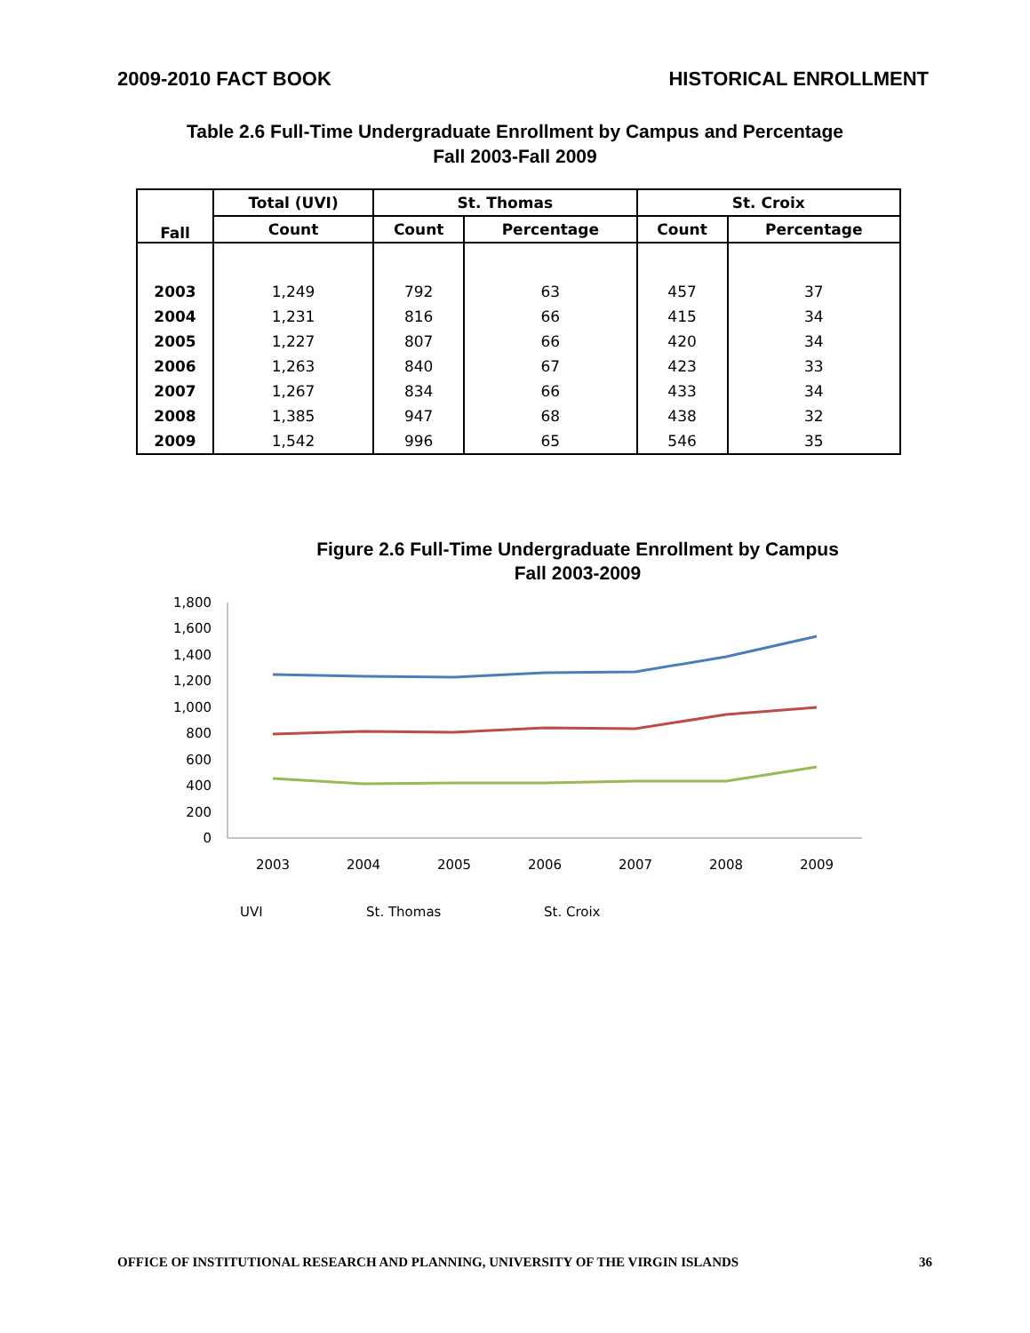2009-2010 FACT BOOK HISTORICAL ENROLLMENT
Table 2.6 Full-Time Undergraduate Enrollment by Campus and Percentage
Fall 2003-Fall 2009
| Fall | Total (UVI) | St. Thomas | | St. Croix | |
| --- | --- | --- | --- | --- | --- |
| | Count | Count | Percentage | Count | Percentage |
| 2003 | 1,249 | 792 | 63 | 457 | 37 |
| 2004 | 1,231 | 816 | 66 | 415 | 34 |
| 2005 | 1,227 | 807 | 66 | 420 | 34 |
| 2006 | 1,263 | 840 | 67 | 423 | 33 |
| 2007 | 1,267 | 834 | 66 | 433 | 34 |
| 2008 | 1,385 | 947 | 68 | 438 | 32 |
| 2009 | 1,542 | 996 | 65 | 546 | 35 |
Figure 2.6 Full-Time Undergraduate Enrollment by Campus
Fall 2003-2009
1,800
1,600
1,400
1,200
1,000
800
600
400
200
0
2003
2004
2005
2006
2007
2008
2009
UVI
St. Thomas
St. Croix
OFFICE OF INSTITUTIONAL RESEARCH AND PLANNING, UNIVERSITY OF THE VIRGIN ISLANDS 36